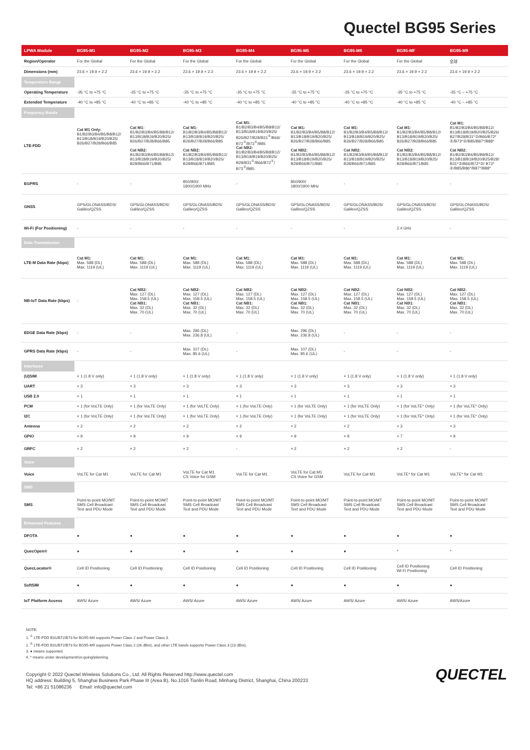Quectel BG95 Series
| LPWA Module | BG95-M1 | BG95-M2 | BG95-M3 | BG95-M4 | BG95-M5 | BG95-M6 | BG95-MF | BG95-M9 |
| --- | --- | --- | --- | --- | --- | --- | --- | --- |
| Region/Operator | For the Global | For the Global | For the Global | For the Global | For the Global | For the Global | For the Global | 全球 |
| Dimensions (mm) | 23.6 × 19.9 × 2.2 | 23.6 × 19.9 × 2.2 | 23.6 × 19.9 × 2.2 | 23.6 × 19.9 × 2.2 | 23.6 × 19.9 × 2.2 | 23.6 × 19.9 × 2.2 | 23.6 × 19.9 × 2.2 | 23.6 × 19.9 × 2.2 |
| Temperature Range | | | | | | | | |
| Operating Temperature | -35 °C to +75 °C | -35 °C to +75 °C | -35 °C to +75 °C | -35 °C to +75 °C | -35 °C to +75 °C | -35 °C to +75 °C | -35 °C to +75 °C | -35 °C ~ +75 °C |
| Extended Temperature | -40 °C to +85 °C | -40 °C to +85 °C | -40 °C to +85 °C | -40 °C to +85 °C | -40 °C to +85 °C | -40 °C to +85 °C | -40 °C to +85 °C | -40 °C ~ +85 °C |
| Frequency Bands | | | | | | | | |
| LTE-FDD | Cat M1 Only: B1/B2/B3/B4/B5/B8/B12/ B13/B18/B19/B20/B25/ B26/B27/B28/B66/B85 | Cat M1: B1/B2/B3/B4/B5/B8/B12/ B13/B18/B19/B20/B25/ B26/B27/B28/B66/B85 Cat NB2: B1/B2/B3/B4/B5/B8/B12/ B13/B18/B19/B20/B25/ B28/B66/B71/B85 | Cat M1: B1/B2/B3/B4/B5/B8/B12/ B13/B18/B19/B20/B25/ B26/B27/B28/B66/B85 Cat NB2: B1/B2/B3/B4/B5/B8/B12/ B13/B18/B19/B20/B25/ B28/B66/B71/B85 | Cat M1: B1/B2/B3/B4/B5/B8/B12/ B13/B18/B19/B20/B25/ B26/B27/B28/B31<sup>①</sup>/B66/ B72<sup>①</sup>/B73<sup>①</sup>/B85 Cat NB2: B1/B2/B3/B4/B5/B8/B12/ B13/B18/B19/B20/B25/ B28/B31<sup>①</sup>/B66/B72<sup>①</sup>/ B73<sup>①</sup>/B85 | Cat M1: B1/B2/B3/B4/B5/B8/B12/ B13/B18/B19/B20/B25/ B26/B27/B28/B66/B85 Cat NB2: B1/B2/B3/B4/B5/B8/B12/ B13/B18/B19/B20/B25/ B28/B66/B71/B85 | Cat M1: B1/B2/B3/B4/B5/B8/B12/ B13/B18/B19/B20/B25/ B26/B27/B28/B66/B85 Cat NB2: B1/B2/B3/B4/B5/B8/B12/ B13/B18/B19/B20/B25/ B28/B66/B71/B85 | Cat M1: B1/B2/B3/B4/B5/B8/B12/ B13/B18/B19/B20/B25/ B26/B27/B28/B66/B85 Cat NB2: B1/B2/B3/B4/B5/B8/B12/ B13/B18/B19/B20/B25/ B28/B66/B71/B85 | Cat M1: B1/B2/B3/B4/B5/B8/B12/ B13/B18/B19/B20/B25/B26/ B27/B28/B31*②/B66/B72* ②/B73*②/B85/B87*/B88* Cat NB2: B1/B2/B3/B4/B5/B8/B12/ B13/B18/B19/B20/B25/B28/ B31*②/B66/B72*②/ B73* ②/B85/B86*/B87*/B88* |
| EGPRS | - | - | 850/900/ 1800/1900 MHz | - | 850/900/ 1800/1900 MHz | - | - | - |
| GNSS | GPS/GLONASS/BDS/ Galileo/QZSS | GPS/GLONASS/BDS/ Galileo/QZSS | GPS/GLONASS/BDS/ Galileo/QZSS | GPS/GLONASS/BDS/ Galileo/QZSS | GPS/GLONASS/BDS/ Galileo/QZSS | GPS/GLONASS/BDS/ Galileo/QZSS | GPS/GLONASS/BDS/ Galileo/QZSS | GPS/GLONASS/BDS/ Galileo/QZSS |
| Wi-Fi (For Positioning) | - | - | - | - | - | - | 2.4 GHz | - |
| Data Transmission | | | | | | | | |
| LTE-M Data Rate (kbps) | Cat M1: Max. 588 (DL) Max. 1119 (UL) | Cat M1: Max. 588 (DL) Max. 1119 (UL) | Cat M1: Max. 588 (DL) Max. 1119 (UL) | Cat M1: Max. 588 (DL) Max. 1119 (UL) | Cat M1: Max. 588 (DL) Max. 1119 (UL) | Cat M1: Max. 588 (DL) Max. 1119 (UL) | Cat M1: Max. 588 (DL) Max. 1119 (UL) | Cat M1: Max. 588 (DL) Max. 1119 (UL) |
| NB-IoT Data Rate (kbps) | - | Cat NB2: Max. 127 (DL) Max. 158.5 (UL) Cat NB1: Max. 32 (DL) Max. 70 (UL) | Cat NB2: Max. 127 (DL) Max. 158.5 (UL) Cat NB1: Max. 32 (DL) Max. 70 (UL) | Cat NB2: Max. 127 (DL) Max. 158.5 (UL) Cat NB1: Max. 32 (DL) Max. 70 (UL) | Cat NB2: Max. 127 (DL) Max. 158.5 (UL) Cat NB1: Max. 32 (DL) Max. 70 (UL) | Cat NB2: Max. 127 (DL) Max. 158.5 (UL) Cat NB1: Max. 32 (DL) Max. 70 (UL) | Cat NB2: Max. 127 (DL) Max. 158.5 (UL) Cat NB1: Max. 32 (DL) Max. 70 (UL) | Cat NB2: Max. 127 (DL) Max. 158.5 (UL) Cat NB1: Max. 32 (DL) Max. 70 (UL) |
| EDGE Data Rate (kbps) | - | - | Max. 296 (DL) Max. 236.8 (UL) | - | Max. 296 (DL) Max. 236.8 (UL) | - | - | - |
| GPRS Data Rate (kbps) | - | - | Max. 107 (DL) Max. 85.6 (UL) | - | Max. 107 (DL) Max. 85.6 (UL) | - | - | - |
| Interfaces | | | | | | | | |
| (U)SIM | × 1 (1.8 V only) | × 1 (1.8 V only) | × 1 (1.8 V only) | × 1 (1.8 V only) | × 1 (1.8 V only) | × 1 (1.8 V only) | × 1 (1.8 V only) | × 1 (1.8 V only) |
| UART | × 3 | × 3 | × 3 | × 3 | × 3 | × 3 | × 3 | × 3 |
| USB 2.0 | × 1 | × 1 | × 1 | × 1 | × 1 | × 1 | × 1 | × 1 |
| PCM | × 1 (for VoLTE Only) | × 1 (for VoLTE Only) | × 1 (for VoLTE Only) | × 1 (for VoLTE Only) | × 1 (for VoLTE Only) | × 1 (for VoLTE Only) | × 1 (for VoLTE* Only) | × 1 (for VoLTE* Only) |
| I2C | × 1 (for VoLTE Only) | × 1 (for VoLTE Only) | × 1 (for VoLTE Only) | × 1 (for VoLTE Only) | × 1 (for VoLTE Only) | × 1 (for VoLTE Only) | × 1 (for VoLTE* Only) | × 1 (for VoLTE* Only) |
| Antenna | × 2 | × 2 | × 2 | × 2 | × 2 | × 2 | × 3 | × 3 |
| GPIO | × 9 | × 9 | × 9 | × 9 | × 9 | × 9 | × 7 | × 9 |
| GRFC | × 2 | × 2 | × 2 | - | × 2 | × 2 | × 2 | - |
| Voice | | | | | | | | |
| Voice | VoLTE for Cat M1 | VoLTE for Cat M1 | VoLTE for Cat M1 CS Voice for GSM | VoLTE for Cat M1 | VoLTE for Cat M1 CS Voice for GSM | VoLTE for Cat M1 | VoLTE* for Cat M1 | VoLTE* for Cat M1 |
| SMS | | | | | | | | |
| SMS | Point-to-point MO/MT SMS Cell Broadcast Text and PDU Mode | Point-to-point MO/MT SMS Cell Broadcast Text and PDU Mode | Point-to-point MO/MT SMS Cell Broadcast Text and PDU Mode | Point-to-point MO/MT SMS Cell Broadcast Text and PDU Mode | Point-to-point MO/MT SMS Cell Broadcast Text and PDU Mode | Point-to-point MO/MT SMS Cell Broadcast Text and PDU Mode | Point-to-point MO/MT SMS Cell Broadcast Text and PDU Mode | Point-to-point MO/MT SMS Cell Broadcast Text and PDU Mode |
| Enhanced Features | | | | | | | | |
| DFOTA | ● | ● | ● | ● | ● | ● | ● | ● |
| QuecOpen® | ● | ● | ● | ● | ● | ● | * | * |
| QuecLocator® | Cell ID Positioning | Cell ID Positioning | Cell ID Positioning | Cell ID Positioning | Cell ID Positioning | Cell ID Positioning | Cell ID Positioning Wi-Fi Positioning | Cell ID Positioning |
| SoftSIM | ● | ● | ● | ● | ● | ● | ● | ● |
| IoT Platform Access | AWS/ Azure | AWS/ Azure | AWS/ Azure | AWS/ Azure | AWS/ Azure | AWS/ Azure | AWS/ Azure | AWS/Azure |
NOTE:
1. <sup>①</sup> LTE-FDD B31/B72/B73 for BG95-M4 supports Power Class 2 and Power Class 3.
2. <sup>②</sup> LTE-FDD B31/B72/B73 for BG95-M9 supports Power Class 2 (26 dBm), and other LTE bands supports Power Class 3 (23 dBm).
3. ● means supported.
4. * means under development/on-going/planning.
Copyright © 2022 Quectel Wireless Solutions Co., Ltd. All Rights Reserved http://www.quectel.com
HQ address: Building 5, Shanghai Business Park Phase III (Area B), No.1016 Tianlin Road, Minhang District, Shanghai, China 200233
Tel: +86 21 51086236 Email: info@quectel.com
QUECTEL